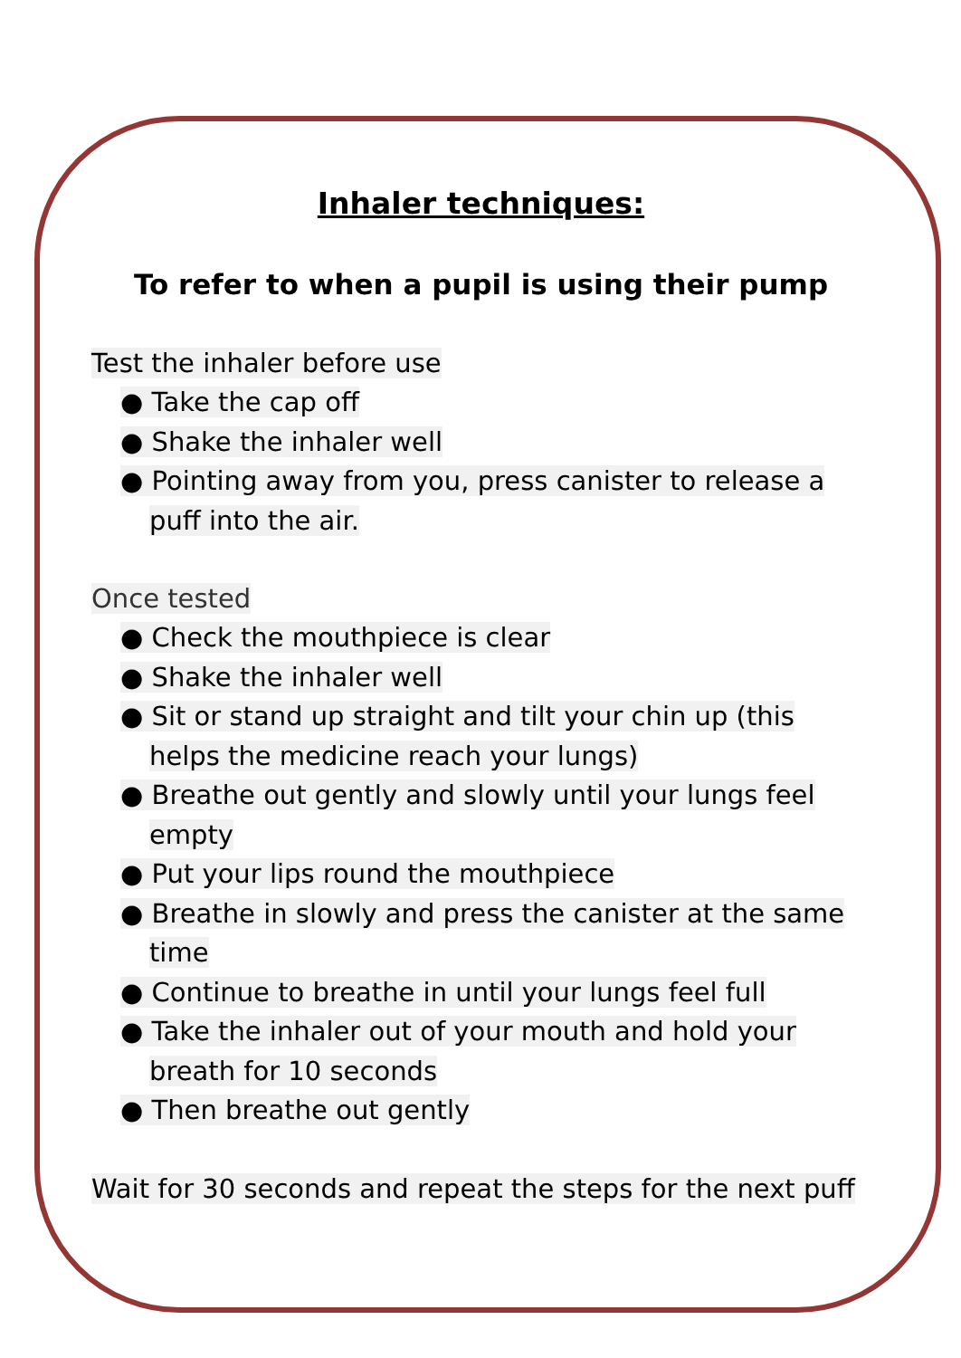Inhaler techniques:
To refer to when a pupil is using their pump
Test the inhaler before use
● Take the cap off
● Shake the inhaler well
● Pointing away from you, press canister to release a puff into the air.
Once tested
● Check the mouthpiece is clear
● Shake the inhaler well
● Sit or stand up straight and tilt your chin up (this helps the medicine reach your lungs)
● Breathe out gently and slowly until your lungs feel empty
● Put your lips round the mouthpiece
● Breathe in slowly and press the canister at the same time
● Continue to breathe in until your lungs feel full
● Take the inhaler out of your mouth and hold your breath for 10 seconds
● Then breathe out gently
Wait for 30 seconds and repeat the steps for the next puff